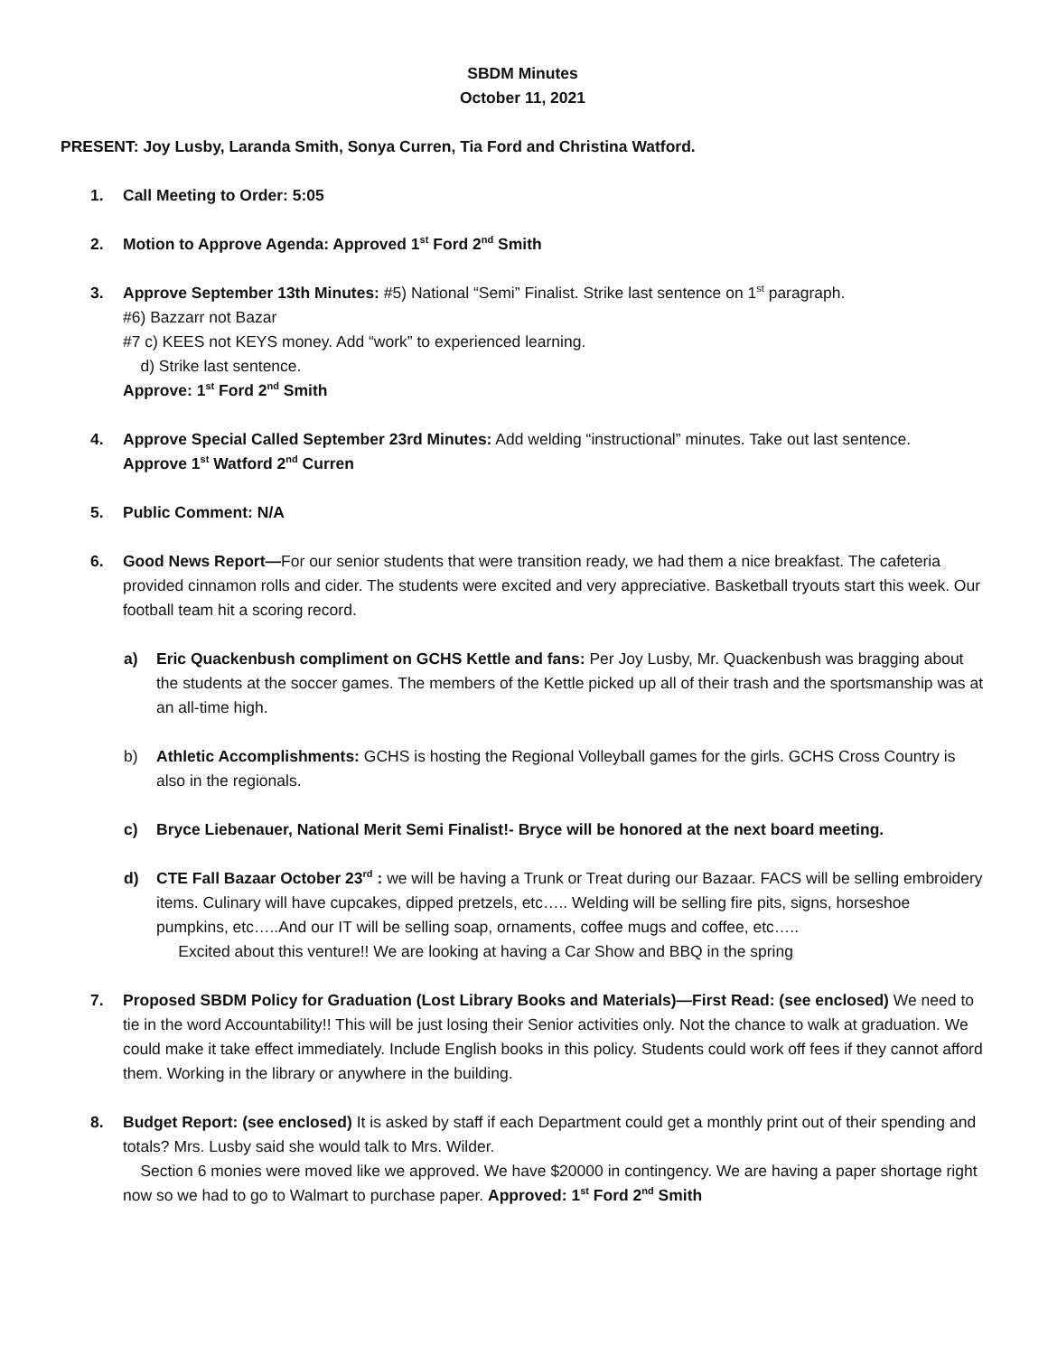SBDM Minutes
October 11, 2021
PRESENT: Joy Lusby, Laranda Smith, Sonya Curren, Tia Ford and Christina Watford.
1. Call Meeting to Order: 5:05
2. Motion to Approve Agenda: Approved 1<sup>st</sup> Ford 2<sup>nd</sup> Smith
3. Approve September 13th Minutes: #5) National “Semi” Finalist. Strike last sentence on 1<sup>st</sup> paragraph.
#6) Bazzarr not Bazar
#7 c) KEES not KEYS money. Add “work” to experienced learning.
d) Strike last sentence.
Approve: 1<sup>st</sup> Ford 2<sup>nd</sup> Smith
4. Approve Special Called September 23rd Minutes: Add welding “instructional” minutes. Take out last sentence.
Approve 1<sup>st</sup> Watford 2<sup>nd</sup> Curren
5. Public Comment: N/A
6. Good News Report—For our senior students that were transition ready, we had them a nice breakfast. The cafeteria provided cinnamon rolls and cider. The students were excited and very appreciative. Basketball tryouts start this week. Our football team hit a scoring record.
a) Eric Quackenbush compliment on GCHS Kettle and fans: Per Joy Lusby, Mr. Quackenbush was bragging about the students at the soccer games. The members of the Kettle picked up all of their trash and the sportsmanship was at an all-time high.
b) Athletic Accomplishments: GCHS is hosting the Regional Volleyball games for the girls. GCHS Cross Country is also in the regionals.
c) Bryce Liebenauer, National Merit Semi Finalist!- Bryce will be honored at the next board meeting.
d) CTE Fall Bazaar October 23<sup>rd</sup> : we will be having a Trunk or Treat during our Bazaar. FACS will be selling embroidery items. Culinary will have cupcakes, dipped pretzels, etc….. Welding will be selling fire pits, signs, horseshoe pumpkins, etc…..And our IT will be selling soap, ornaments, coffee mugs and coffee, etc…..
Excited about this venture!! We are looking at having a Car Show and BBQ in the spring
7. Proposed SBDM Policy for Graduation (Lost Library Books and Materials)—First Read: (see enclosed) We need to tie in the word Accountability!! This will be just losing their Senior activities only. Not the chance to walk at graduation. We could make it take effect immediately. Include English books in this policy. Students could work off fees if they cannot afford them. Working in the library or anywhere in the building.
8. Budget Report: (see enclosed) It is asked by staff if each Department could get a monthly print out of their spending and totals? Mrs. Lusby said she would talk to Mrs. Wilder.
Section 6 monies were moved like we approved. We have $20000 in contingency. We are having a paper shortage right now so we had to go to Walmart to purchase paper. Approved: 1<sup>st</sup> Ford 2<sup>nd</sup> Smith